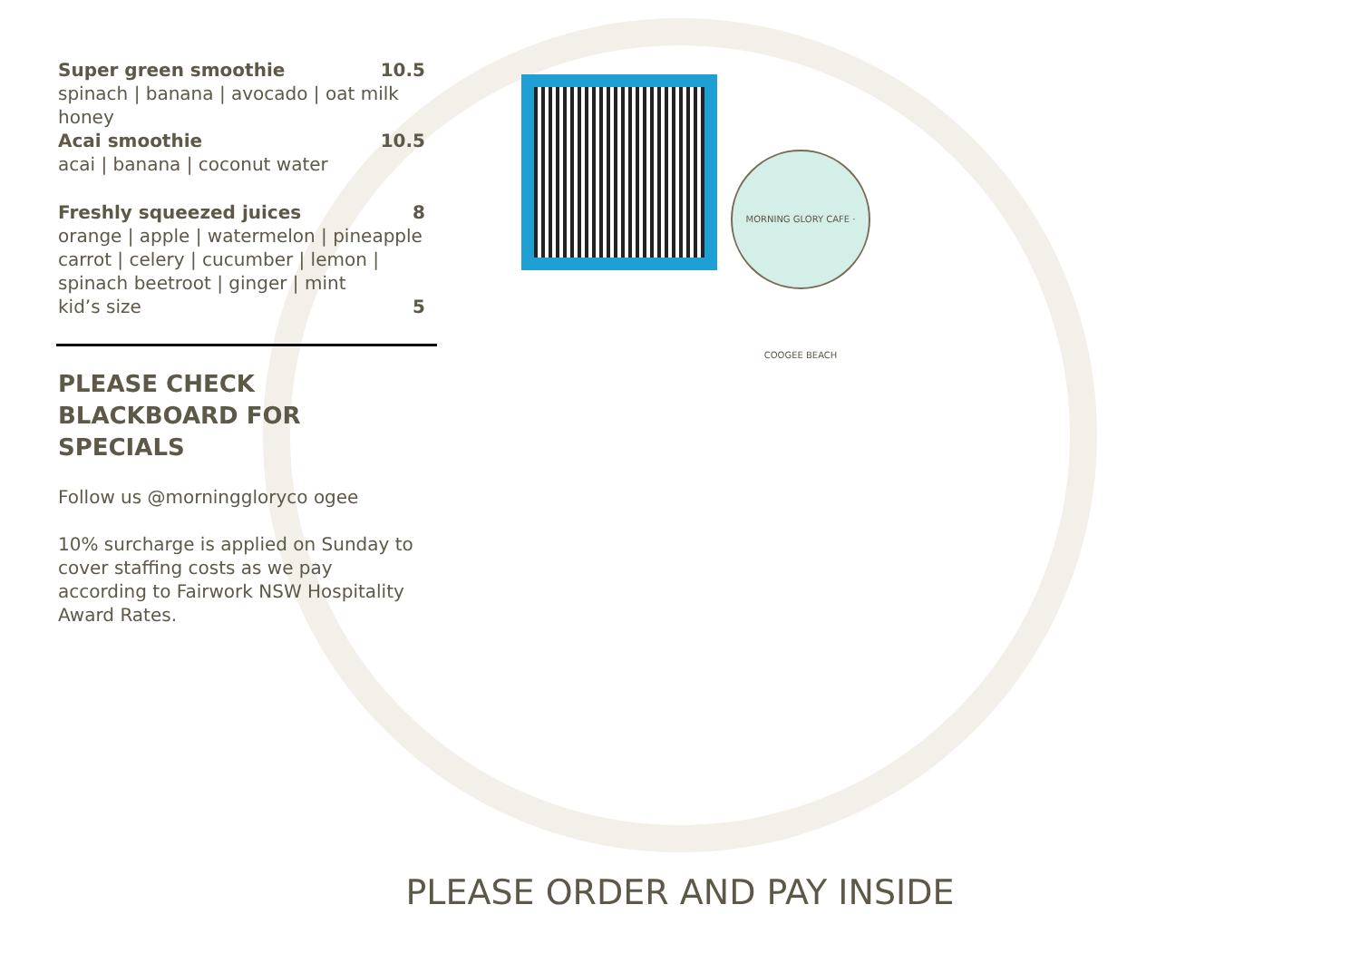Super green smoothie 10.5
spinach | banana | avocado | oat milk honey
Acai smoothie 10.5
acai | banana | coconut water
Freshly squeezed juices 8
orange | apple | watermelon | pineapple
carrot | celery | cucumber | lemon | spinach beetroot | ginger | mint
kid’s size 5
PLEASE CHECK BLACKBOARD FOR SPECIALS
Follow us @morninggloryco ogee
10% surcharge is applied on Sunday to cover staffing costs as we pay according to Fairwork NSW Hospitality Award Rates.
MORNING GLORY CAFE · COOGEE BEACH
PLEASE ORDER AND PAY INSIDE